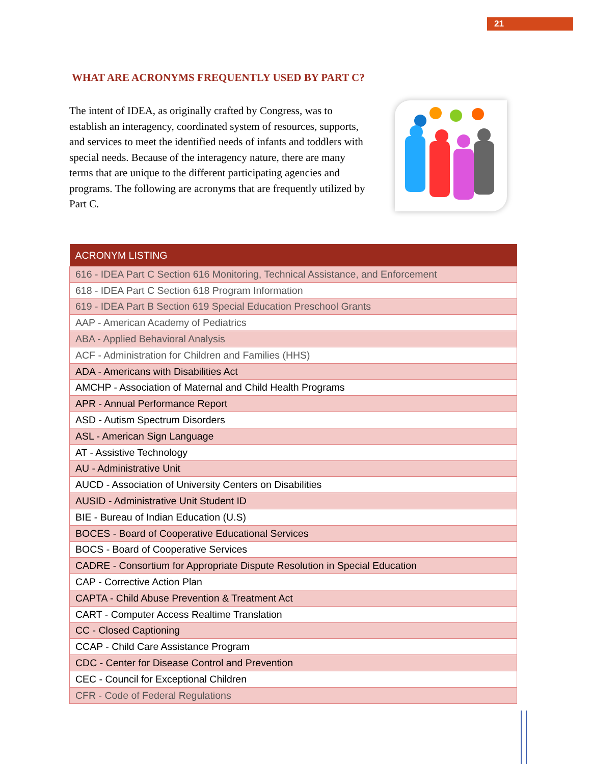21
WHAT ARE ACRONYMS FREQUENTLY USED BY PART C?
The intent of IDEA, as originally crafted by Congress, was to establish an interagency, coordinated system of resources, supports, and services to meet the identified needs of infants and toddlers with special needs. Because of the interagency nature, there are many terms that are unique to the different participating agencies and programs. The following are acronyms that are frequently utilized by Part C.
| ACRONYM LISTING |
| --- |
| 616 - IDEA Part C Section 616 Monitoring, Technical Assistance, and Enforcement |
| 618 - IDEA Part C Section 618 Program Information |
| 619 - IDEA Part B Section 619 Special Education Preschool Grants |
| AAP - American Academy of Pediatrics |
| ABA - Applied Behavioral Analysis |
| ACF - Administration for Children and Families (HHS) |
| ADA - Americans with Disabilities Act |
| AMCHP - Association of Maternal and Child Health Programs |
| APR - Annual Performance Report |
| ASD - Autism Spectrum Disorders |
| ASL - American Sign Language |
| AT - Assistive Technology |
| AU - Administrative Unit |
| AUCD - Association of University Centers on Disabilities |
| AUSID - Administrative Unit Student ID |
| BIE - Bureau of Indian Education (U.S) |
| BOCES - Board of Cooperative Educational Services |
| BOCS - Board of Cooperative Services |
| CADRE - Consortium for Appropriate Dispute Resolution in Special Education |
| CAP - Corrective Action Plan |
| CAPTA - Child Abuse Prevention & Treatment Act |
| CART - Computer Access Realtime Translation |
| CC - Closed Captioning |
| CCAP - Child Care Assistance Program |
| CDC - Center for Disease Control and Prevention |
| CEC - Council for Exceptional Children |
| CFR - Code of Federal Regulations |